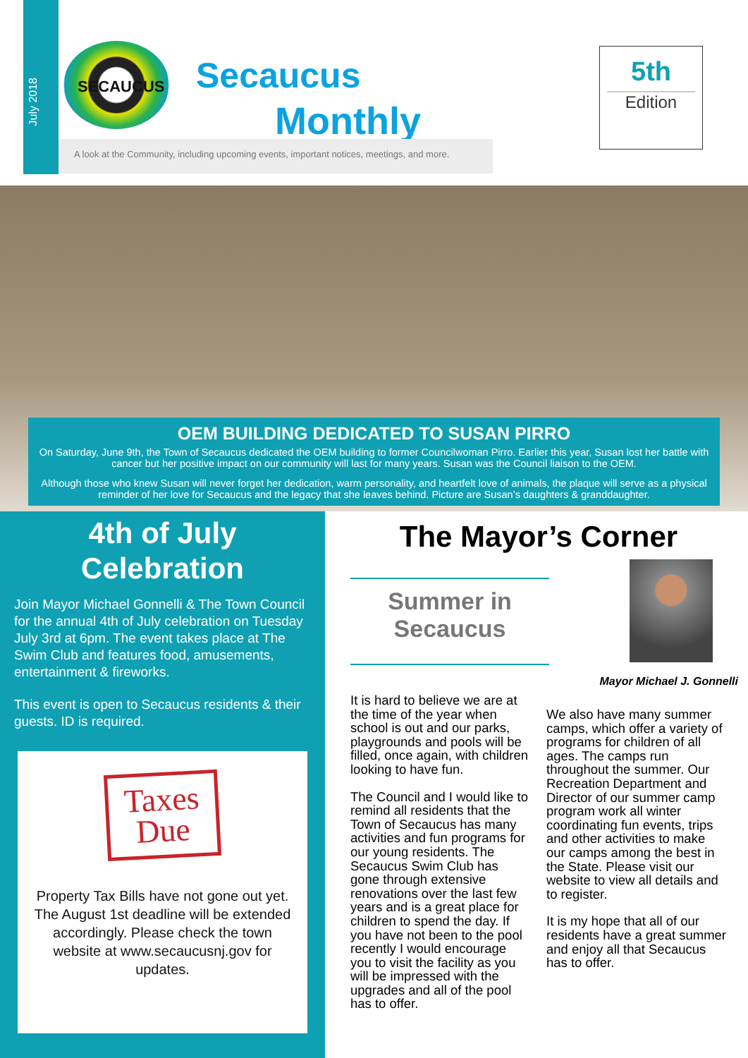July 2018
SECAUCUS
Secaucus
Monthly
A look at the Community, including upcoming events, important notices, meetings, and more.
5th
Edition
OEM BUILDING DEDICATED TO SUSAN PIRRO
On Saturday, June 9th, the Town of Secaucus dedicated the OEM building to former Councilwoman Pirro. Earlier this year, Susan lost her battle with cancer but her positive impact on our community will last for many years. Susan was the Council liaison to the OEM.
Although those who knew Susan will never forget her dedication, warm personality, and heartfelt love of animals, the plaque will serve as a physical reminder of her love for Secaucus and the legacy that she leaves behind. Picture are Susan’s daughters & granddaughter.
4th of July
Celebration
Join Mayor Michael Gonnelli & The Town Council for the annual 4th of July celebration on Tuesday July 3rd at 6pm. The event takes place at The Swim Club and features food, amusements, entertainment & fireworks.
This event is open to Secaucus residents & their guests. ID is required.
Taxes
Due
Property Tax Bills have not gone out yet. The August 1st deadline will be extended accordingly. Please check the town website at www.secaucusnj.gov for updates.
The Mayor’s Corner
Summer in
Secaucus
Mayor Michael J. Gonnelli
It is hard to believe we are at the time of the year when school is out and our parks, playgrounds and pools will be filled, once again, with children looking to have fun.
The Council and I would like to remind all residents that the Town of Secaucus has many activities and fun programs for our young residents. The Secaucus Swim Club has gone through extensive renovations over the last few years and is a great place for children to spend the day. If you have not been to the pool recently I would encourage you to visit the facility as you will be impressed with the upgrades and all of the pool has to offer.
We also have many summer camps, which offer a variety of programs for children of all ages. The camps run throughout the summer. Our Recreation Department and Director of our summer camp program work all winter coordinating fun events, trips and other activities to make our camps among the best in the State. Please visit our website to view all details and to register.
It is my hope that all of our residents have a great summer and enjoy all that Secaucus has to offer.